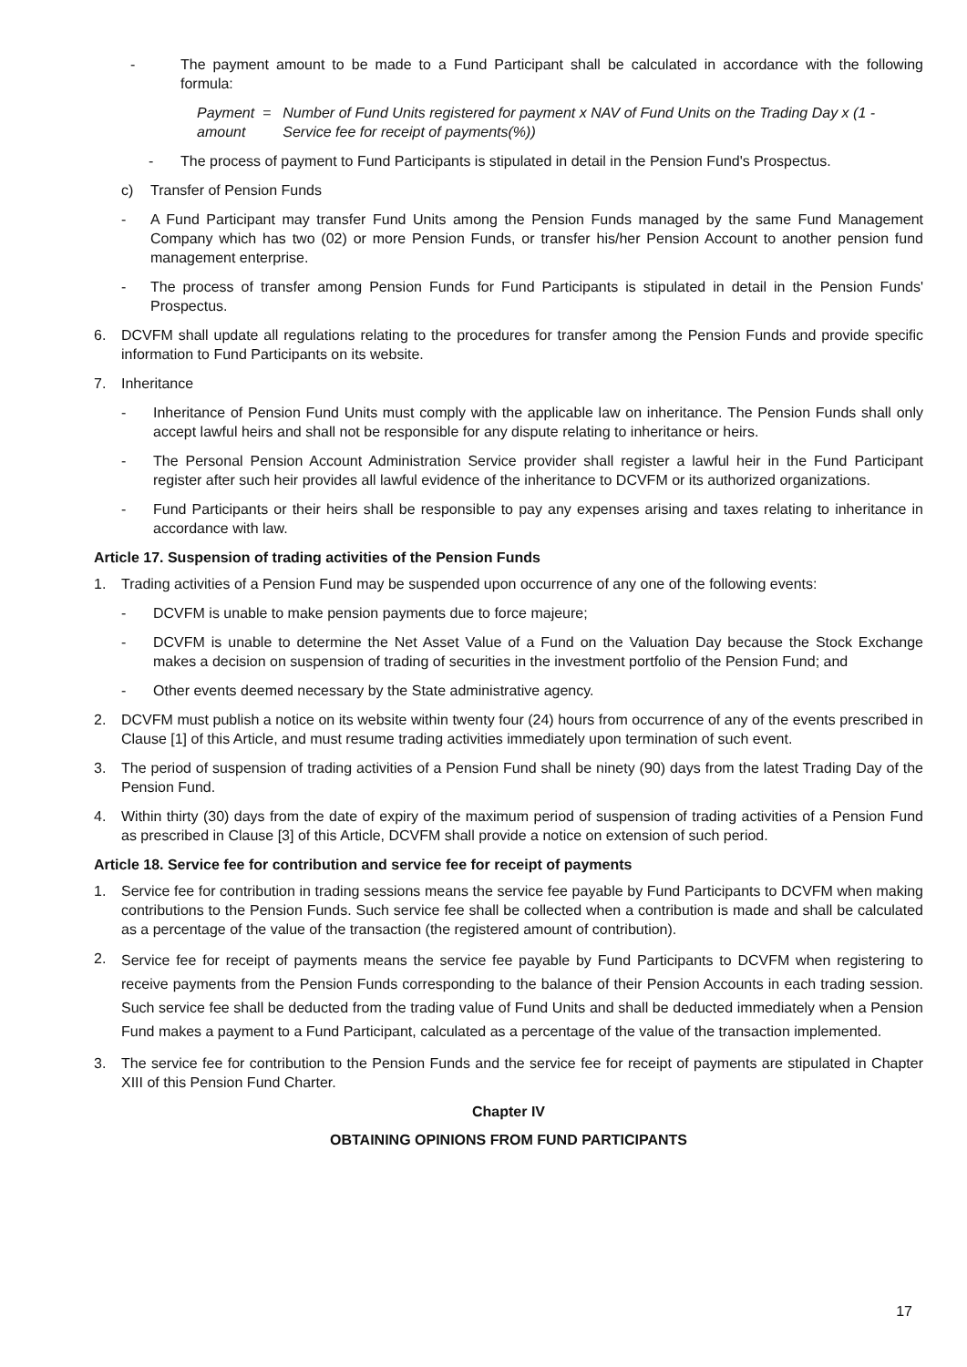- The payment amount to be made to a Fund Participant shall be calculated in accordance with the following formula:
Payment =
amount Number of Fund Units registered for payment x NAV of Fund Units on the Trading Day x (1 - Service fee for receipt of payments(%))
- The process of payment to Fund Participants is stipulated in detail in the Pension Fund's Prospectus.
c) Transfer of Pension Funds
- A Fund Participant may transfer Fund Units among the Pension Funds managed by the same Fund Management Company which has two (02) or more Pension Funds, or transfer his/her Pension Account to another pension fund management enterprise.
- The process of transfer among Pension Funds for Fund Participants is stipulated in detail in the Pension Funds' Prospectus.
6. DCVFM shall update all regulations relating to the procedures for transfer among the Pension Funds and provide specific information to Fund Participants on its website.
7. Inheritance
- Inheritance of Pension Fund Units must comply with the applicable law on inheritance. The Pension Funds shall only accept lawful heirs and shall not be responsible for any dispute relating to inheritance or heirs.
- The Personal Pension Account Administration Service provider shall register a lawful heir in the Fund Participant register after such heir provides all lawful evidence of the inheritance to DCVFM or its authorized organizations.
- Fund Participants or their heirs shall be responsible to pay any expenses arising and taxes relating to inheritance in accordance with law.
Article 17. Suspension of trading activities of the Pension Funds
1. Trading activities of a Pension Fund may be suspended upon occurrence of any one of the following events:
- DCVFM is unable to make pension payments due to force majeure;
- DCVFM is unable to determine the Net Asset Value of a Fund on the Valuation Day because the Stock Exchange makes a decision on suspension of trading of securities in the investment portfolio of the Pension Fund; and
- Other events deemed necessary by the State administrative agency.
2. DCVFM must publish a notice on its website within twenty four (24) hours from occurrence of any of the events prescribed in Clause [1] of this Article, and must resume trading activities immediately upon termination of such event.
3. The period of suspension of trading activities of a Pension Fund shall be ninety (90) days from the latest Trading Day of the Pension Fund.
4. Within thirty (30) days from the date of expiry of the maximum period of suspension of trading activities of a Pension Fund as prescribed in Clause [3] of this Article, DCVFM shall provide a notice on extension of such period.
Article 18. Service fee for contribution and service fee for receipt of payments
1. Service fee for contribution in trading sessions means the service fee payable by Fund Participants to DCVFM when making contributions to the Pension Funds. Such service fee shall be collected when a contribution is made and shall be calculated as a percentage of the value of the transaction (the registered amount of contribution).
2. Service fee for receipt of payments means the service fee payable by Fund Participants to DCVFM when registering to receive payments from the Pension Funds corresponding to the balance of their Pension Accounts in each trading session. Such service fee shall be deducted from the trading value of Fund Units and shall be deducted immediately when a Pension Fund makes a payment to a Fund Participant, calculated as a percentage of the value of the transaction implemented.
3. The service fee for contribution to the Pension Funds and the service fee for receipt of payments are stipulated in Chapter XIII of this Pension Fund Charter.
Chapter IV
OBTAINING OPINIONS FROM FUND PARTICIPANTS
17